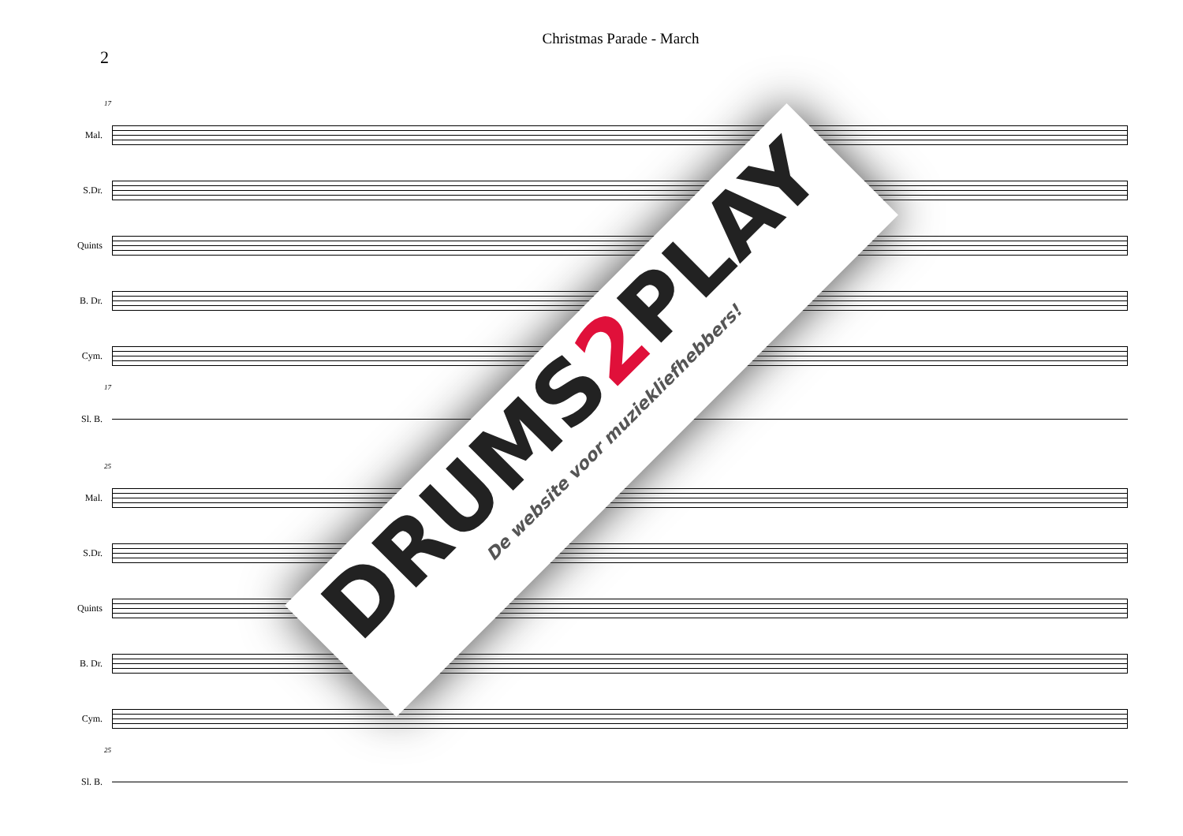2
Christmas Parade - March
17
Mal.
S.Dr.
Quints
B. Dr.
Cym.
17
Sl. B.
25
Mal.
S.Dr.
Quints
B. Dr.
Cym.
25
Sl. B.
DRUMS2 PLAY
De website voor muziekliefhebbers!